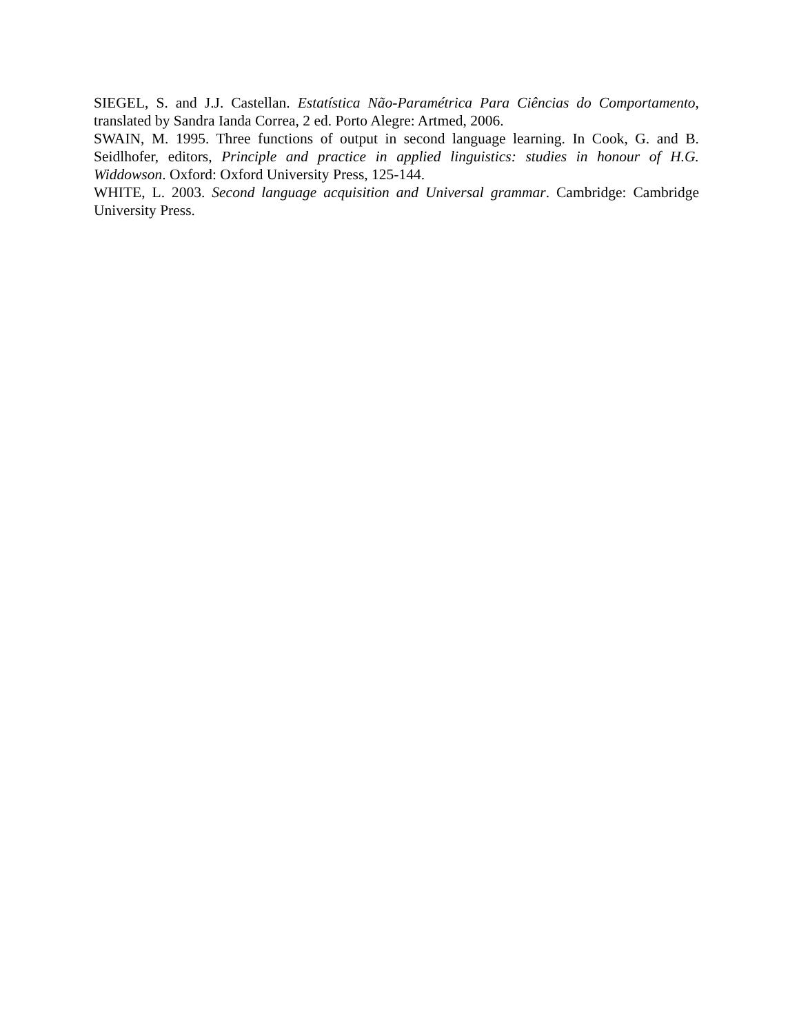SIEGEL, S. and J.J. Castellan. Estatística Não-Paramétrica Para Ciências do Comportamento, translated by Sandra Ianda Correa, 2 ed. Porto Alegre: Artmed, 2006.
SWAIN, M. 1995. Three functions of output in second language learning. In Cook, G. and B. Seidlhofer, editors, Principle and practice in applied linguistics: studies in honour of H.G. Widdowson. Oxford: Oxford University Press, 125-144.
WHITE, L. 2003. Second language acquisition and Universal grammar. Cambridge: Cambridge University Press.